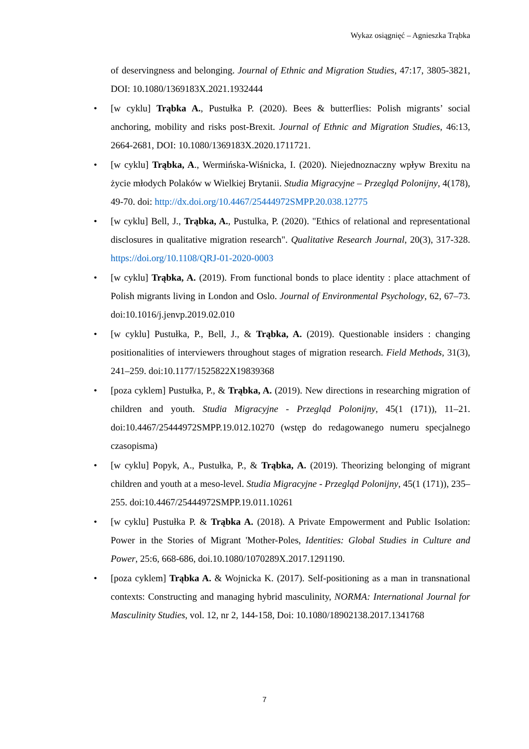Wykaz osiągnięć – Agnieszka Trąbka
of deservingness and belonging. Journal of Ethnic and Migration Studies, 47:17, 3805-3821, DOI: 10.1080/1369183X.2021.1932444
• [w cyklu] Trąbka A., Pustułka P. (2020). Bees & butterflies: Polish migrants’ social anchoring, mobility and risks post-Brexit. Journal of Ethnic and Migration Studies, 46:13, 2664-2681, DOI: 10.1080/1369183X.2020.1711721.
• [w cyklu] Trąbka, A., Wermińska-Wiśnicka, I. (2020). Niejednoznaczny wpływ Brexitu na życie młodych Polaków w Wielkiej Brytanii. Studia Migracyjne – Przegląd Polonijny, 4(178), 49-70. doi: http://dx.doi.org/10.4467/25444972SMPP.20.038.12775
• [w cyklu] Bell, J., Trąbka, A., Pustulka, P. (2020). "Ethics of relational and representational disclosures in qualitative migration research". Qualitative Research Journal, 20(3), 317-328. https://doi.org/10.1108/QRJ-01-2020-0003
• [w cyklu] Trąbka, A. (2019). From functional bonds to place identity : place attachment of Polish migrants living in London and Oslo. Journal of Environmental Psychology, 62, 67–73. doi:10.1016/j.jenvp.2019.02.010
• [w cyklu] Pustułka, P., Bell, J., & Trąbka, A. (2019). Questionable insiders : changing positionalities of interviewers throughout stages of migration research. Field Methods, 31(3), 241–259. doi:10.1177/1525822X19839368
• [poza cyklem] Pustułka, P., & Trąbka, A. (2019). New directions in researching migration of children and youth. Studia Migracyjne - Przegląd Polonijny, 45(1 (171)), 11–21. doi:10.4467/25444972SMPP.19.012.10270 (wstęp do redagowanego numeru specjalnego czasopisma)
• [w cyklu] Popyk, A., Pustułka, P., & Trąbka, A. (2019). Theorizing belonging of migrant children and youth at a meso-level. Studia Migracyjne - Przegląd Polonijny, 45(1 (171)), 235–255. doi:10.4467/25444972SMPP.19.011.10261
• [w cyklu] Pustułka P. & Trąbka A. (2018). A Private Empowerment and Public Isolation: Power in the Stories of Migrant 'Mother-Poles, Identities: Global Studies in Culture and Power, 25:6, 668-686, doi.10.1080/1070289X.2017.1291190.
• [poza cyklem] Trąbka A. & Wojnicka K. (2017). Self-positioning as a man in transnational contexts: Constructing and managing hybrid masculinity, NORMA: International Journal for Masculinity Studies, vol. 12, nr 2, 144-158, Doi: 10.1080/18902138.2017.1341768
7